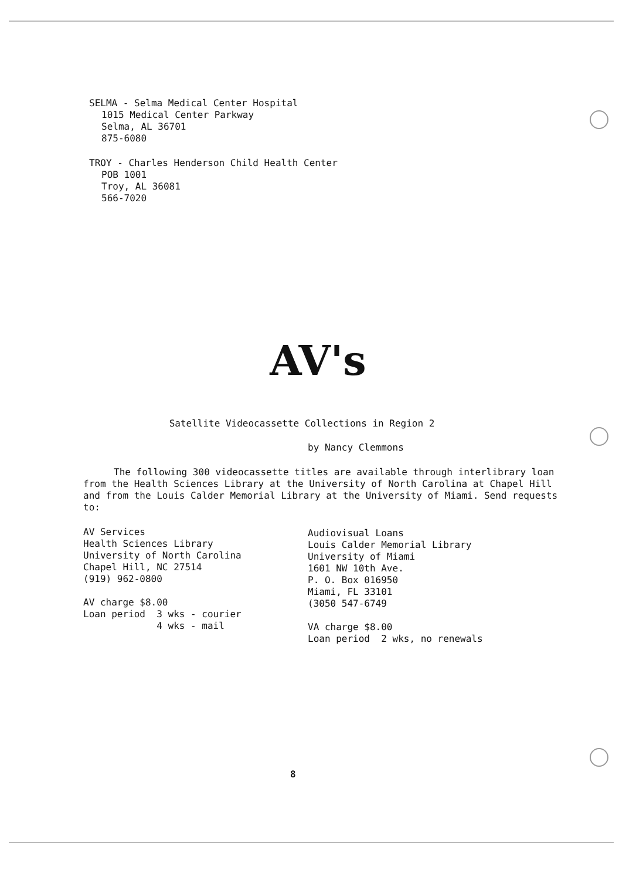SELMA - Selma Medical Center Hospital
1015 Medical Center Parkway
Selma, AL 36701
875-6080
TROY - Charles Henderson Child Health Center
POB 1001
Troy, AL 36081
566-7020
AV's
Satellite Videocassette Collections in Region 2
by Nancy Clemmons
The following 300 videocassette titles are available through interlibrary loan from the Health Sciences Library at the University of North Carolina at Chapel Hill and from the Louis Calder Memorial Library at the University of Miami. Send requests to:
AV Services Health Sciences Library University of North Carolina Chapel Hill, NC 27514 (919) 962-0800 AV charge $8.00 Loan period 3 wks - courier 4 wks - mail
Audiovisual Loans Louis Calder Memorial Library University of Miami 1601 NW 10th Ave. P. O. Box 016950 Miami, FL 33101 (3050 547-6749 VA charge $8.00 Loan period 2 wks, no renewals
8